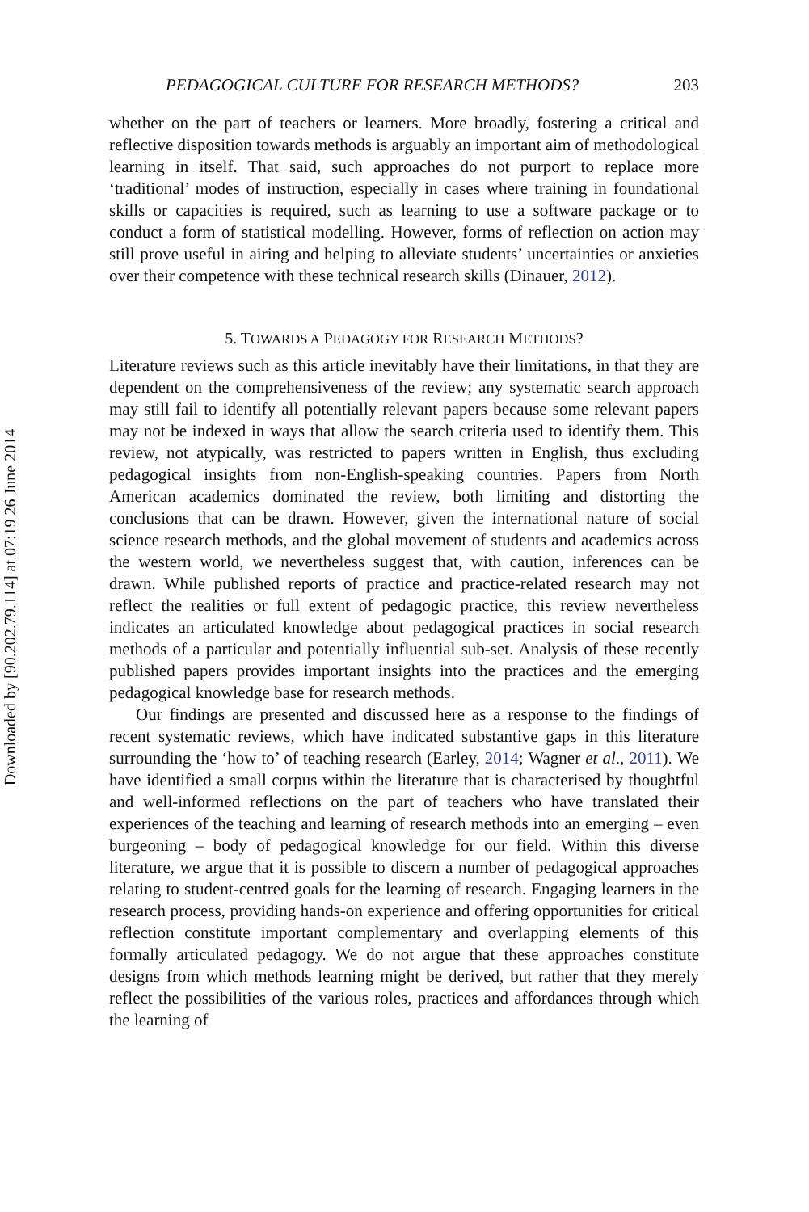Downloaded by [90.202.79.114] at 07:19 26 June 2014
PEDAGOGICAL CULTURE FOR RESEARCH METHODS? 203
whether on the part of teachers or learners. More broadly, fostering a critical and reflective disposition towards methods is arguably an important aim of methodological learning in itself. That said, such approaches do not purport to replace more ‘traditional’ modes of instruction, especially in cases where training in foundational skills or capacities is required, such as learning to use a software package or to conduct a form of statistical modelling. However, forms of reflection on action may still prove useful in airing and helping to alleviate students’ uncertainties or anxieties over their competence with these technical research skills (Dinauer, 2012).
5. TOWARDS A PEDAGOGY FOR RESEARCH METHODS?
Literature reviews such as this article inevitably have their limitations, in that they are dependent on the comprehensiveness of the review; any systematic search approach may still fail to identify all potentially relevant papers because some relevant papers may not be indexed in ways that allow the search criteria used to identify them. This review, not atypically, was restricted to papers written in English, thus excluding pedagogical insights from non-English-speaking countries. Papers from North American academics dominated the review, both limiting and distorting the conclusions that can be drawn. However, given the international nature of social science research methods, and the global movement of students and academics across the western world, we nevertheless suggest that, with caution, inferences can be drawn. While published reports of practice and practice-related research may not reflect the realities or full extent of pedagogic practice, this review nevertheless indicates an articulated knowledge about pedagogical practices in social research methods of a particular and potentially influential sub-set. Analysis of these recently published papers provides important insights into the practices and the emerging pedagogical knowledge base for research methods.
Our findings are presented and discussed here as a response to the findings of recent systematic reviews, which have indicated substantive gaps in this literature surrounding the ‘how to’ of teaching research (Earley, 2014; Wagner et al., 2011). We have identified a small corpus within the literature that is characterised by thoughtful and well-informed reflections on the part of teachers who have translated their experiences of the teaching and learning of research methods into an emerging – even burgeoning – body of pedagogical knowledge for our field. Within this diverse literature, we argue that it is possible to discern a number of pedagogical approaches relating to student-centred goals for the learning of research. Engaging learners in the research process, providing hands-on experience and offering opportunities for critical reflection constitute important complementary and overlapping elements of this formally articulated pedagogy. We do not argue that these approaches constitute designs from which methods learning might be derived, but rather that they merely reflect the possibilities of the various roles, practices and affordances through which the learning of